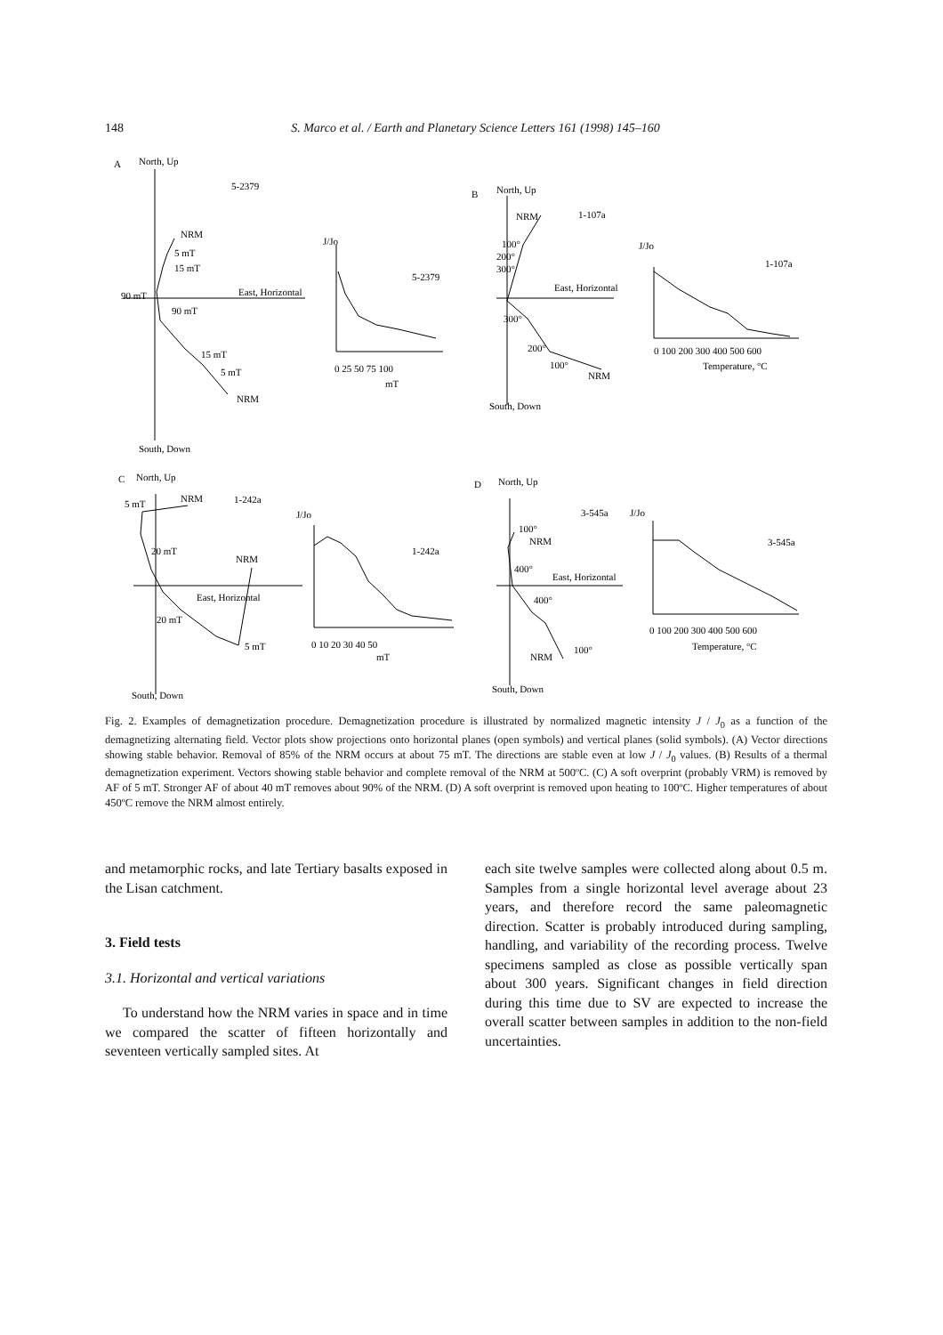148 S. Marco et al. / Earth and Planetary Science Letters 161 (1998) 145–160
A
North, Up
5-2379
NRM
5 mT
15 mT
90 mT
East, Horizontal
90 mT
15 mT
5 mT
NRM
South, Down
J/Jo
5-2379
0 25 50 75 100
mT
B
North, Up
1-107a
NRM
100°
200°
300°
East, Horizontal
300°
200°
100°
NRM
South, Down
J/Jo
1-107a
0 100 200 300 400 500 600
Temperature, °C
C
North, Up
1-242a
NRM
5 mT
20 mT
NRM
East, Horizontal
20 mT
5 mT
South, Down
J/Jo
1-242a
0 10 20 30 40 50
mT
D
North, Up
3-545a
100°
NRM
400°
East, Horizontal
400°
100°
NRM
South, Down
J/Jo
3-545a
0 100 200 300 400 500 600
Temperature, °C
Fig. 2. Examples of demagnetization procedure. Demagnetization procedure is illustrated by normalized magnetic intensity J / J<sub>0</sub> as a function of the demagnetizing alternating field. Vector plots show projections onto horizontal planes (open symbols) and vertical planes (solid symbols). (A) Vector directions showing stable behavior. Removal of 85% of the NRM occurs at about 75 mT. The directions are stable even at low J / J<sub>0</sub> values. (B) Results of a thermal demagnetization experiment. Vectors showing stable behavior and complete removal of the NRM at 500ºC. (C) A soft overprint (probably VRM) is removed by AF of 5 mT. Stronger AF of about 40 mT removes about 90% of the NRM. (D) A soft overprint is removed upon heating to 100ºC. Higher temperatures of about 450ºC remove the NRM almost entirely.
and metamorphic rocks, and late Tertiary basalts exposed in the Lisan catchment.
3. Field tests
3.1. Horizontal and vertical variations
To understand how the NRM varies in space and in time we compared the scatter of fifteen horizontally and seventeen vertically sampled sites. At
each site twelve samples were collected along about 0.5 m. Samples from a single horizontal level average about 23 years, and therefore record the same paleomagnetic direction. Scatter is probably introduced during sampling, handling, and variability of the recording process. Twelve specimens sampled as close as possible vertically span about 300 years. Significant changes in field direction during this time due to SV are expected to increase the overall scatter between samples in addition to the non-field uncertainties.